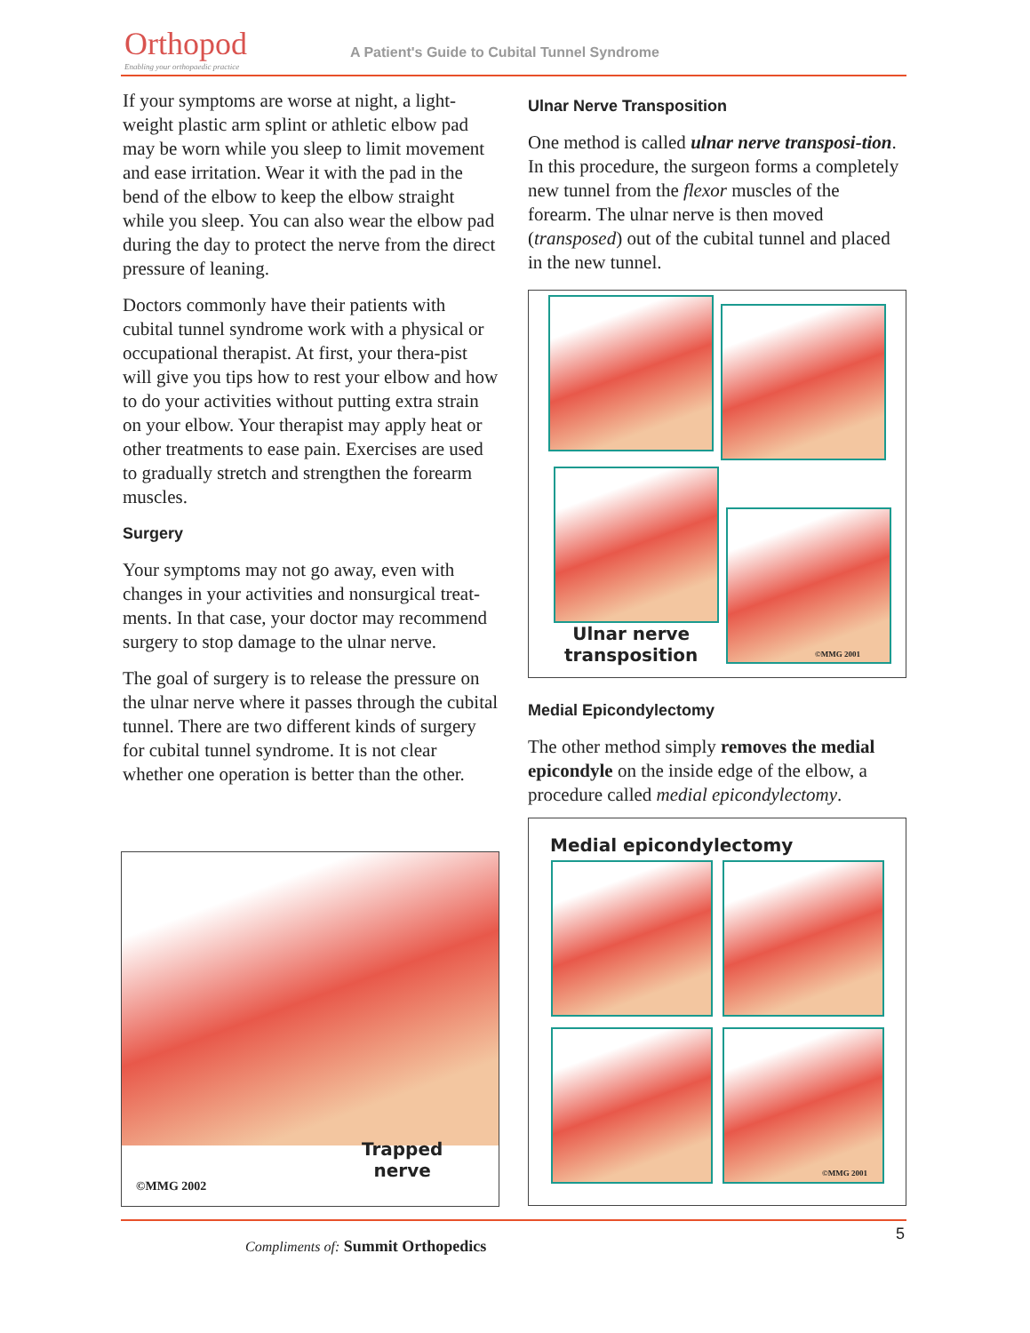Orthopod
Enabling your orthopaedic practice
A Patient's Guide to Cubital Tunnel Syndrome
If your symptoms are worse at night, a light-weight plastic arm splint or athletic elbow pad may be worn while you sleep to limit movement and ease irritation. Wear it with the pad in the bend of the elbow to keep the elbow straight while you sleep. You can also wear the elbow pad during the day to protect the nerve from the direct pressure of leaning.
Doctors commonly have their patients with cubital tunnel syndrome work with a physical or occupational therapist. At first, your thera-pist will give you tips how to rest your elbow and how to do your activities without putting extra strain on your elbow. Your therapist may apply heat or other treatments to ease pain. Exercises are used to gradually stretch and strengthen the forearm muscles.
Surgery
Your symptoms may not go away, even with changes in your activities and nonsurgical treat-ments. In that case, your doctor may recommend surgery to stop damage to the ulnar nerve.
The goal of surgery is to release the pressure on the ulnar nerve where it passes through the cubital tunnel. There are two different kinds of surgery for cubital tunnel syndrome. It is not clear whether one operation is better than the other.
Trapped
nerve
©MMG 2002
Ulnar Nerve Transposition
One method is called ulnar nerve transposi-tion. In this procedure, the surgeon forms a completely new tunnel from the flexor muscles of the forearm. The ulnar nerve is then moved (transposed) out of the cubital tunnel and placed in the new tunnel.
Ulnar nerve
transposition
©MMG 2001
Medial Epicondylectomy
The other method simply removes the medial epicondyle on the inside edge of the elbow, a procedure called medial epicondylectomy.
Medial epicondylectomy
©MMG 2001
5
Compliments of: Summit Orthopedics